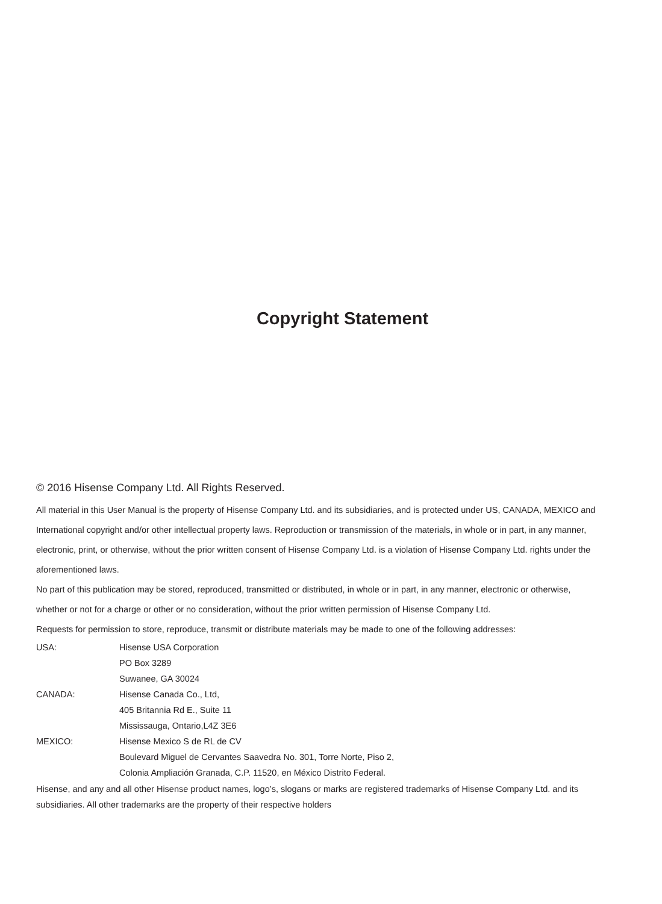Copyright Statement
© 2016 Hisense Company Ltd. All Rights Reserved.
All material in this User Manual is the property of Hisense Company Ltd. and its subsidiaries, and is protected under US, CANADA, MEXICO and International copyright and/or other intellectual property laws. Reproduction or transmission of the materials, in whole or in part, in any manner, electronic, print, or otherwise, without the prior written consent of Hisense Company Ltd. is a violation of Hisense Company Ltd. rights under the aforementioned laws.
No part of this publication may be stored, reproduced, transmitted or distributed, in whole or in part, in any manner, electronic or otherwise, whether or not for a charge or other or no consideration, without the prior written permission of Hisense Company Ltd.
Requests for permission to store, reproduce, transmit or distribute materials may be made to one of the following addresses:
USA: Hisense USA Corporation
PO Box 3289
Suwanee, GA 30024
CANADA: Hisense Canada Co., Ltd,
405 Britannia Rd E., Suite 11
Mississauga, Ontario,L4Z 3E6
MEXICO: Hisense Mexico S de RL de CV
Boulevard Miguel de Cervantes Saavedra No. 301, Torre Norte, Piso 2,
Colonia Ampliación Granada, C.P. 11520, en México Distrito Federal.
Hisense, and any and all other Hisense product names, logo’s, slogans or marks are registered trademarks of Hisense Company Ltd. and its subsidiaries. All other trademarks are the property of their respective holders